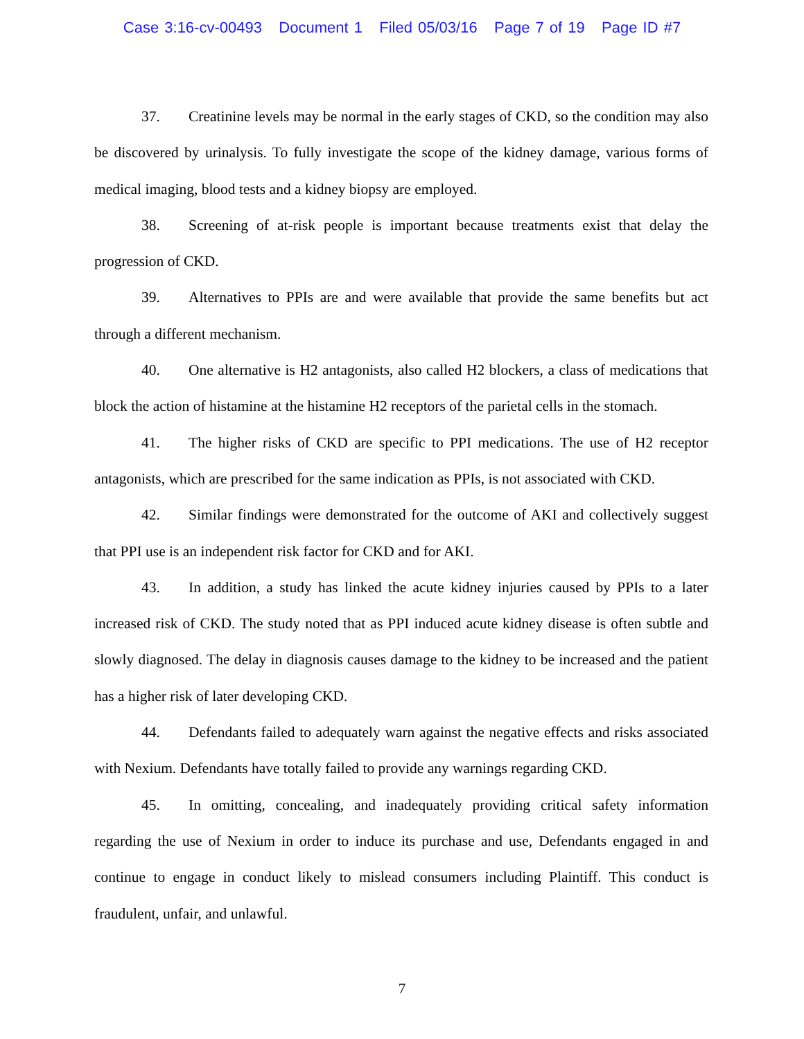Case 3:16-cv-00493 Document 1 Filed 05/03/16 Page 7 of 19 Page ID #7
37. Creatinine levels may be normal in the early stages of CKD, so the condition may also be discovered by urinalysis. To fully investigate the scope of the kidney damage, various forms of medical imaging, blood tests and a kidney biopsy are employed.
38. Screening of at-risk people is important because treatments exist that delay the progression of CKD.
39. Alternatives to PPIs are and were available that provide the same benefits but act through a different mechanism.
40. One alternative is H2 antagonists, also called H2 blockers, a class of medications that block the action of histamine at the histamine H2 receptors of the parietal cells in the stomach.
41. The higher risks of CKD are specific to PPI medications. The use of H2 receptor antagonists, which are prescribed for the same indication as PPIs, is not associated with CKD.
42. Similar findings were demonstrated for the outcome of AKI and collectively suggest that PPI use is an independent risk factor for CKD and for AKI.
43. In addition, a study has linked the acute kidney injuries caused by PPIs to a later increased risk of CKD. The study noted that as PPI induced acute kidney disease is often subtle and slowly diagnosed. The delay in diagnosis causes damage to the kidney to be increased and the patient has a higher risk of later developing CKD.
44. Defendants failed to adequately warn against the negative effects and risks associated with Nexium. Defendants have totally failed to provide any warnings regarding CKD.
45. In omitting, concealing, and inadequately providing critical safety information regarding the use of Nexium in order to induce its purchase and use, Defendants engaged in and continue to engage in conduct likely to mislead consumers including Plaintiff. This conduct is fraudulent, unfair, and unlawful.
7